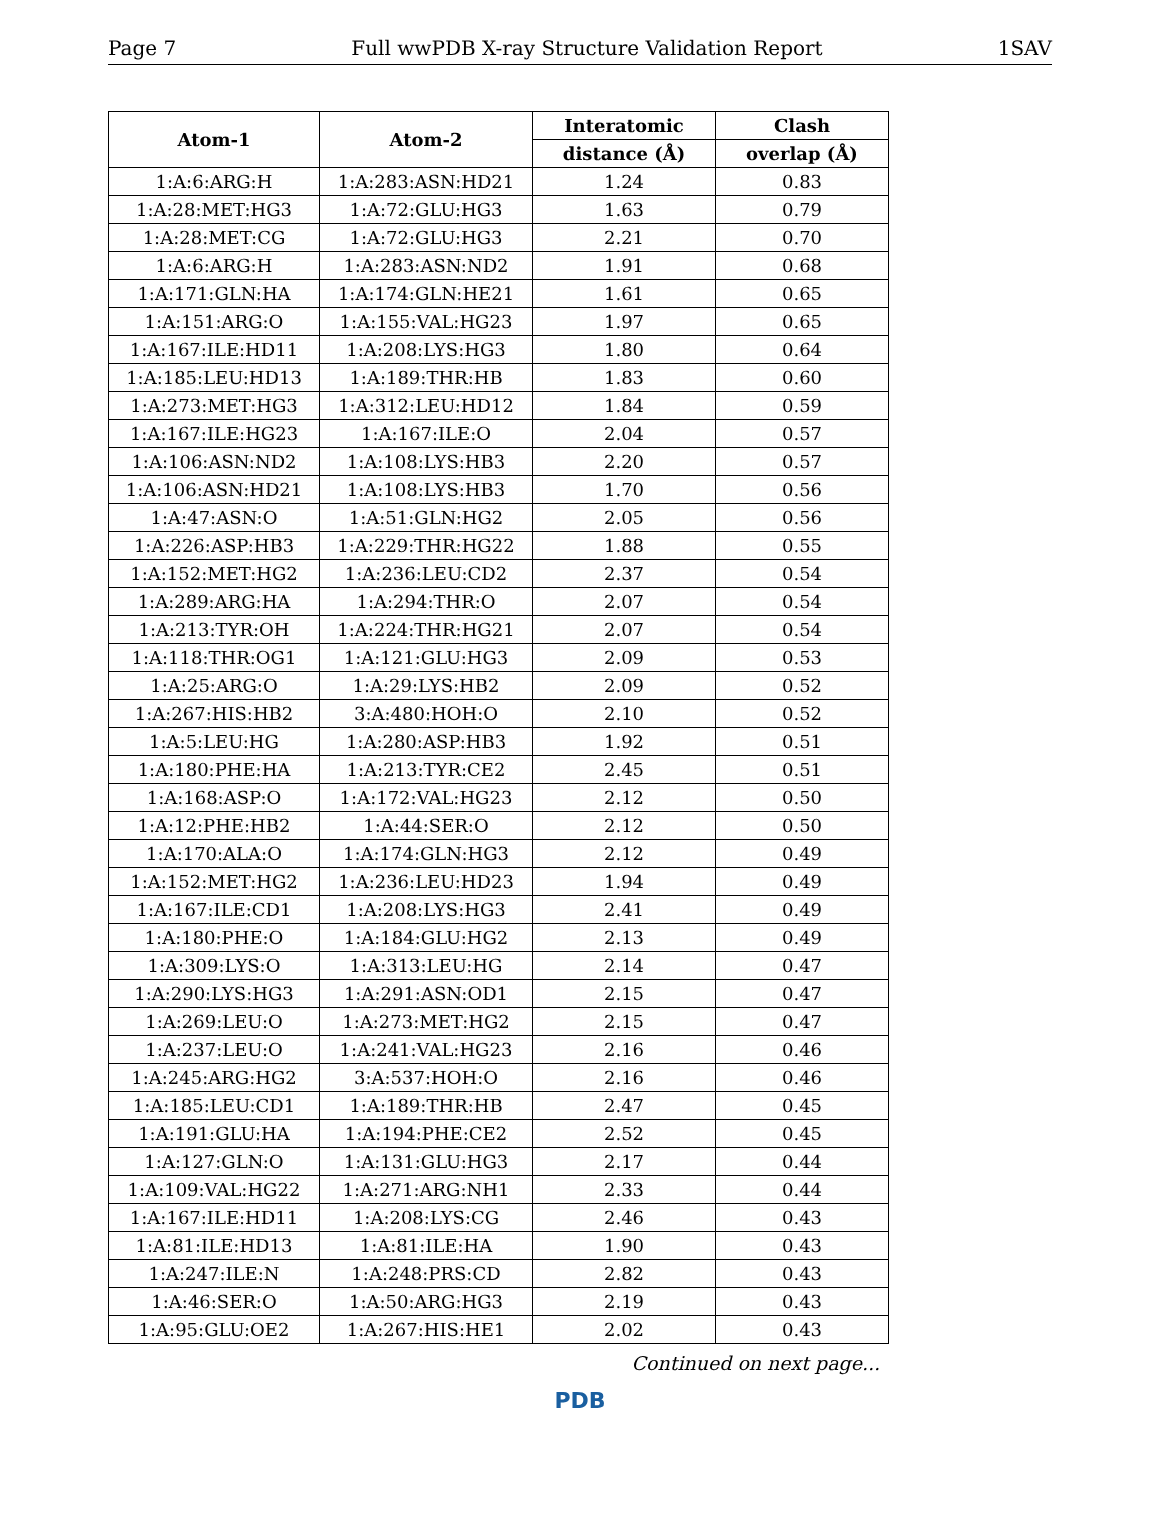Page 7 Full wwPDB X-ray Structure Validation Report 1SAV
| Atom-1 | Atom-2 | Interatomic | Clash |
| --- | --- | --- | --- |
| | | distance (Å) | overlap (Å) |
| 1:A:6:ARG:H | 1:A:283:ASN:HD21 | 1.24 | 0.83 |
| 1:A:28:MET:HG3 | 1:A:72:GLU:HG3 | 1.63 | 0.79 |
| 1:A:28:MET:CG | 1:A:72:GLU:HG3 | 2.21 | 0.70 |
| 1:A:6:ARG:H | 1:A:283:ASN:ND2 | 1.91 | 0.68 |
| 1:A:171:GLN:HA | 1:A:174:GLN:HE21 | 1.61 | 0.65 |
| 1:A:151:ARG:O | 1:A:155:VAL:HG23 | 1.97 | 0.65 |
| 1:A:167:ILE:HD11 | 1:A:208:LYS:HG3 | 1.80 | 0.64 |
| 1:A:185:LEU:HD13 | 1:A:189:THR:HB | 1.83 | 0.60 |
| 1:A:273:MET:HG3 | 1:A:312:LEU:HD12 | 1.84 | 0.59 |
| 1:A:167:ILE:HG23 | 1:A:167:ILE:O | 2.04 | 0.57 |
| 1:A:106:ASN:ND2 | 1:A:108:LYS:HB3 | 2.20 | 0.57 |
| 1:A:106:ASN:HD21 | 1:A:108:LYS:HB3 | 1.70 | 0.56 |
| 1:A:47:ASN:O | 1:A:51:GLN:HG2 | 2.05 | 0.56 |
| 1:A:226:ASP:HB3 | 1:A:229:THR:HG22 | 1.88 | 0.55 |
| 1:A:152:MET:HG2 | 1:A:236:LEU:CD2 | 2.37 | 0.54 |
| 1:A:289:ARG:HA | 1:A:294:THR:O | 2.07 | 0.54 |
| 1:A:213:TYR:OH | 1:A:224:THR:HG21 | 2.07 | 0.54 |
| 1:A:118:THR:OG1 | 1:A:121:GLU:HG3 | 2.09 | 0.53 |
| 1:A:25:ARG:O | 1:A:29:LYS:HB2 | 2.09 | 0.52 |
| 1:A:267:HIS:HB2 | 3:A:480:HOH:O | 2.10 | 0.52 |
| 1:A:5:LEU:HG | 1:A:280:ASP:HB3 | 1.92 | 0.51 |
| 1:A:180:PHE:HA | 1:A:213:TYR:CE2 | 2.45 | 0.51 |
| 1:A:168:ASP:O | 1:A:172:VAL:HG23 | 2.12 | 0.50 |
| 1:A:12:PHE:HB2 | 1:A:44:SER:O | 2.12 | 0.50 |
| 1:A:170:ALA:O | 1:A:174:GLN:HG3 | 2.12 | 0.49 |
| 1:A:152:MET:HG2 | 1:A:236:LEU:HD23 | 1.94 | 0.49 |
| 1:A:167:ILE:CD1 | 1:A:208:LYS:HG3 | 2.41 | 0.49 |
| 1:A:180:PHE:O | 1:A:184:GLU:HG2 | 2.13 | 0.49 |
| 1:A:309:LYS:O | 1:A:313:LEU:HG | 2.14 | 0.47 |
| 1:A:290:LYS:HG3 | 1:A:291:ASN:OD1 | 2.15 | 0.47 |
| 1:A:269:LEU:O | 1:A:273:MET:HG2 | 2.15 | 0.47 |
| 1:A:237:LEU:O | 1:A:241:VAL:HG23 | 2.16 | 0.46 |
| 1:A:245:ARG:HG2 | 3:A:537:HOH:O | 2.16 | 0.46 |
| 1:A:185:LEU:CD1 | 1:A:189:THR:HB | 2.47 | 0.45 |
| 1:A:191:GLU:HA | 1:A:194:PHE:CE2 | 2.52 | 0.45 |
| 1:A:127:GLN:O | 1:A:131:GLU:HG3 | 2.17 | 0.44 |
| 1:A:109:VAL:HG22 | 1:A:271:ARG:NH1 | 2.33 | 0.44 |
| 1:A:167:ILE:HD11 | 1:A:208:LYS:CG | 2.46 | 0.43 |
| 1:A:81:ILE:HD13 | 1:A:81:ILE:HA | 1.90 | 0.43 |
| 1:A:247:ILE:N | 1:A:248:PRS:CD | 2.82 | 0.43 |
| 1:A:46:SER:O | 1:A:50:ARG:HG3 | 2.19 | 0.43 |
| 1:A:95:GLU:OE2 | 1:A:267:HIS:HE1 | 2.02 | 0.43 |
Continued on next page...
PDB